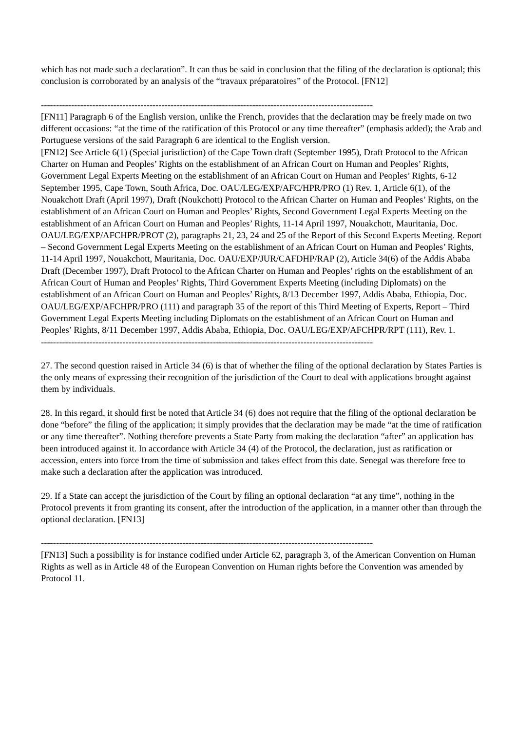which has not made such a declaration”. It can thus be said in conclusion that the filing of the declaration is optional; this conclusion is corroborated by an analysis of the “travaux préparatoires” of the Protocol. [FN12]
--------------------------------------------------------------------------------------------------------------
[FN11] Paragraph 6 of the English version, unlike the French, provides that the declaration may be freely made on two different occasions: “at the time of the ratification of this Protocol or any time thereafter” (emphasis added); the Arab and Portuguese versions of the said Paragraph 6 are identical to the English version.
[FN12] See Article 6(1) (Special jurisdiction) of the Cape Town draft (September 1995), Draft Protocol to the African Charter on Human and Peoples’ Rights on the establishment of an African Court on Human and Peoples’ Rights, Government Legal Experts Meeting on the establishment of an African Court on Human and Peoples’ Rights, 6-12 September 1995, Cape Town, South Africa, Doc. OAU/LEG/EXP/AFC/HPR/PRO (1) Rev. 1, Article 6(1), of the Nouakchott Draft (April 1997), Draft (Noukchott) Protocol to the African Charter on Human and Peoples’ Rights, on the establishment of an African Court on Human and Peoples’ Rights, Second Government Legal Experts Meeting on the establishment of an African Court on Human and Peoples’ Rights, 11-14 April 1997, Nouakchott, Mauritania, Doc. OAU/LEG/EXP/AFCHPR/PROT (2), paragraphs 21, 23, 24 and 25 of the Report of this Second Experts Meeting. Report – Second Government Legal Experts Meeting on the establishment of an African Court on Human and Peoples’ Rights, 11-14 April 1997, Nouakchott, Mauritania, Doc. OAU/EXP/JUR/CAFDHP/RAP (2), Article 34(6) of the Addis Ababa Draft (December 1997), Draft Protocol to the African Charter on Human and Peoples’ rights on the establishment of an African Court of Human and Peoples’ Rights, Third Government Experts Meeting (including Diplomats) on the establishment of an African Court on Human and Peoples’ Rights, 8/13 December 1997, Addis Ababa, Ethiopia, Doc. OAU/LEG/EXP/AFCHPR/PRO (111) and paragraph 35 of the report of this Third Meeting of Experts, Report – Third Government Legal Experts Meeting including Diplomats on the establishment of an African Court on Human and Peoples’ Rights, 8/11 December 1997, Addis Ababa, Ethiopia, Doc. OAU/LEG/EXP/AFCHPR/RPT (111), Rev. 1.
--------------------------------------------------------------------------------------------------------------
27. The second question raised in Article 34 (6) is that of whether the filing of the optional declaration by States Parties is the only means of expressing their recognition of the jurisdiction of the Court to deal with applications brought against them by individuals.
28. In this regard, it should first be noted that Article 34 (6) does not require that the filing of the optional declaration be done “before” the filing of the application; it simply provides that the declaration may be made “at the time of ratification or any time thereafter”. Nothing therefore prevents a State Party from making the declaration “after” an application has been introduced against it. In accordance with Article 34 (4) of the Protocol, the declaration, just as ratification or accession, enters into force from the time of submission and takes effect from this date. Senegal was therefore free to make such a declaration after the application was introduced.
29. If a State can accept the jurisdiction of the Court by filing an optional declaration “at any time”, nothing in the Protocol prevents it from granting its consent, after the introduction of the application, in a manner other than through the optional declaration. [FN13]
--------------------------------------------------------------------------------------------------------------
[FN13] Such a possibility is for instance codified under Article 62, paragraph 3, of the American Convention on Human Rights as well as in Article 48 of the European Convention on Human rights before the Convention was amended by Protocol 11.